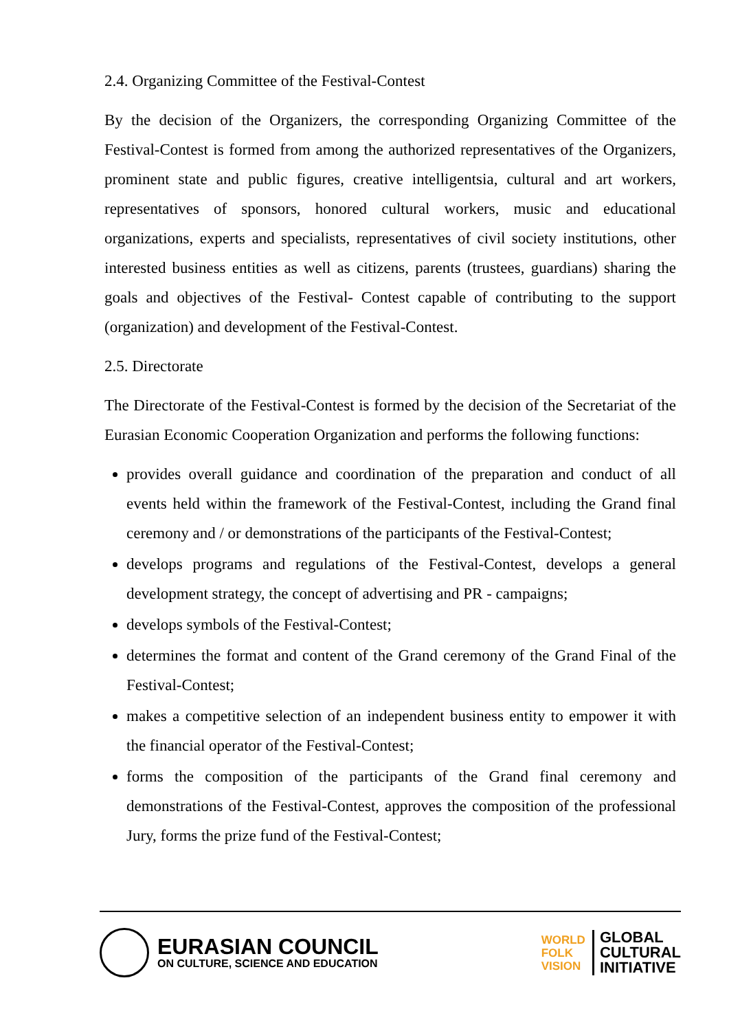2.4. Organizing Committee of the Festival-Contest
By the decision of the Organizers, the corresponding Organizing Committee of the Festival-Contest is formed from among the authorized representatives of the Organizers, prominent state and public figures, creative intelligentsia, cultural and art workers, representatives of sponsors, honored cultural workers, music and educational organizations, experts and specialists, representatives of civil society institutions, other interested business entities as well as citizens, parents (trustees, guardians) sharing the goals and objectives of the Festival- Contest capable of contributing to the support (organization) and development of the Festival-Contest.
2.5. Directorate
The Directorate of the Festival-Contest is formed by the decision of the Secretariat of the Eurasian Economic Cooperation Organization and performs the following functions:
provides overall guidance and coordination of the preparation and conduct of all events held within the framework of the Festival-Contest, including the Grand final ceremony and / or demonstrations of the participants of the Festival-Contest;
develops programs and regulations of the Festival-Contest, develops a general development strategy, the concept of advertising and PR - campaigns;
develops symbols of the Festival-Contest;
determines the format and content of the Grand ceremony of the Grand Final of the Festival-Contest;
makes a competitive selection of an independent business entity to empower it with the financial operator of the Festival-Contest;
forms the composition of the participants of the Grand final ceremony and demonstrations of the Festival-Contest, approves the composition of the professional Jury, forms the prize fund of the Festival-Contest;
EURASIAN COUNCIL
ON CULTURE, SCIENCE AND EDUCATION
WORLD
FOLK
VISION
GLOBAL
CULTURAL
INITIATIVE